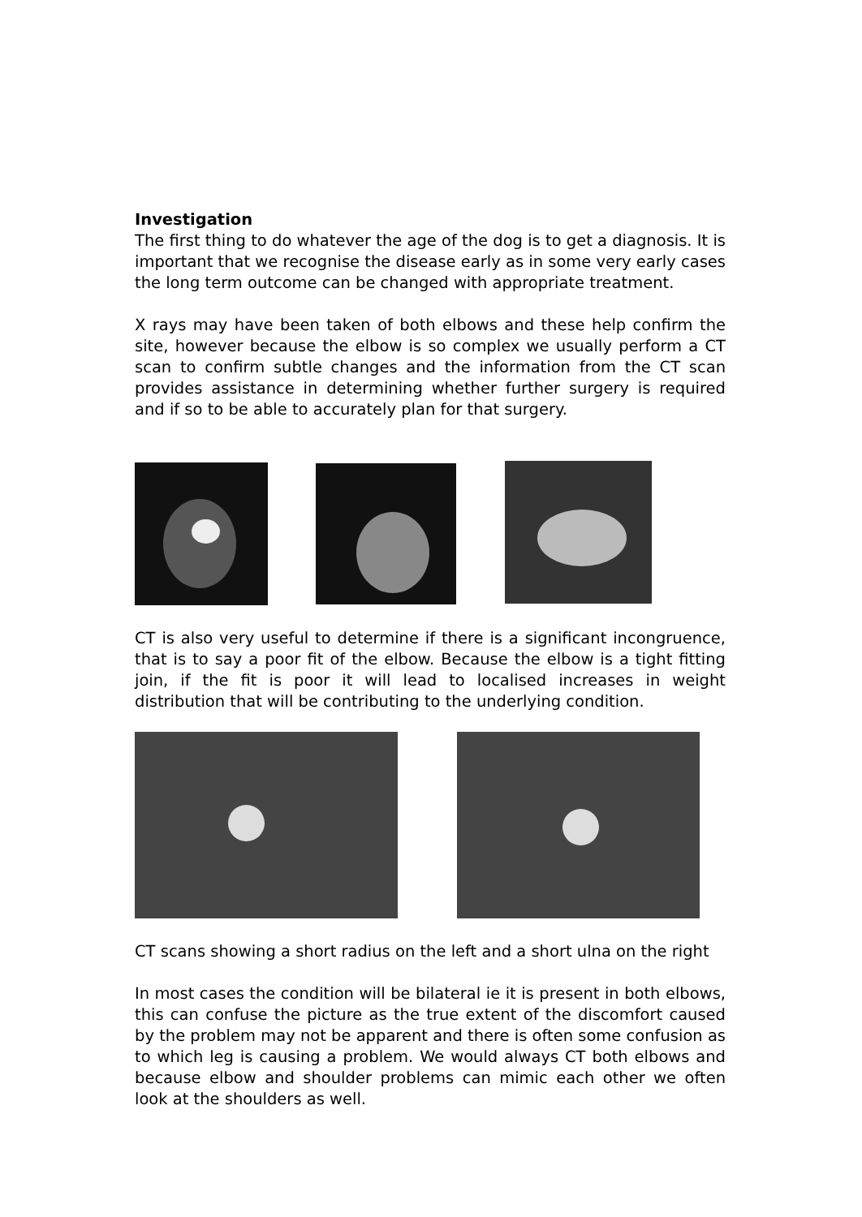Investigation
The first thing to do whatever the age of the dog is to get a diagnosis. It is important that we recognise the disease early as in some very early cases the long term outcome can be changed with appropriate treatment.
X rays may have been taken of both elbows and these help confirm the site, however because the elbow is so complex we usually perform a CT scan to confirm subtle changes and the information from the CT scan provides assistance in determining whether further surgery is required and if so to be able to accurately plan for that surgery.
CT is also very useful to determine if there is a significant incongruence, that is to say a poor fit of the elbow. Because the elbow is a tight fitting join, if the fit is poor it will lead to localised increases in weight distribution that will be contributing to the underlying condition.
CT scans showing a short radius on the left and a short ulna on the right
In most cases the condition will be bilateral ie it is present in both elbows, this can confuse the picture as the true extent of the discomfort caused by the problem may not be apparent and there is often some confusion as to which leg is causing a problem. We would always CT both elbows and because elbow and shoulder problems can mimic each other we often look at the shoulders as well.